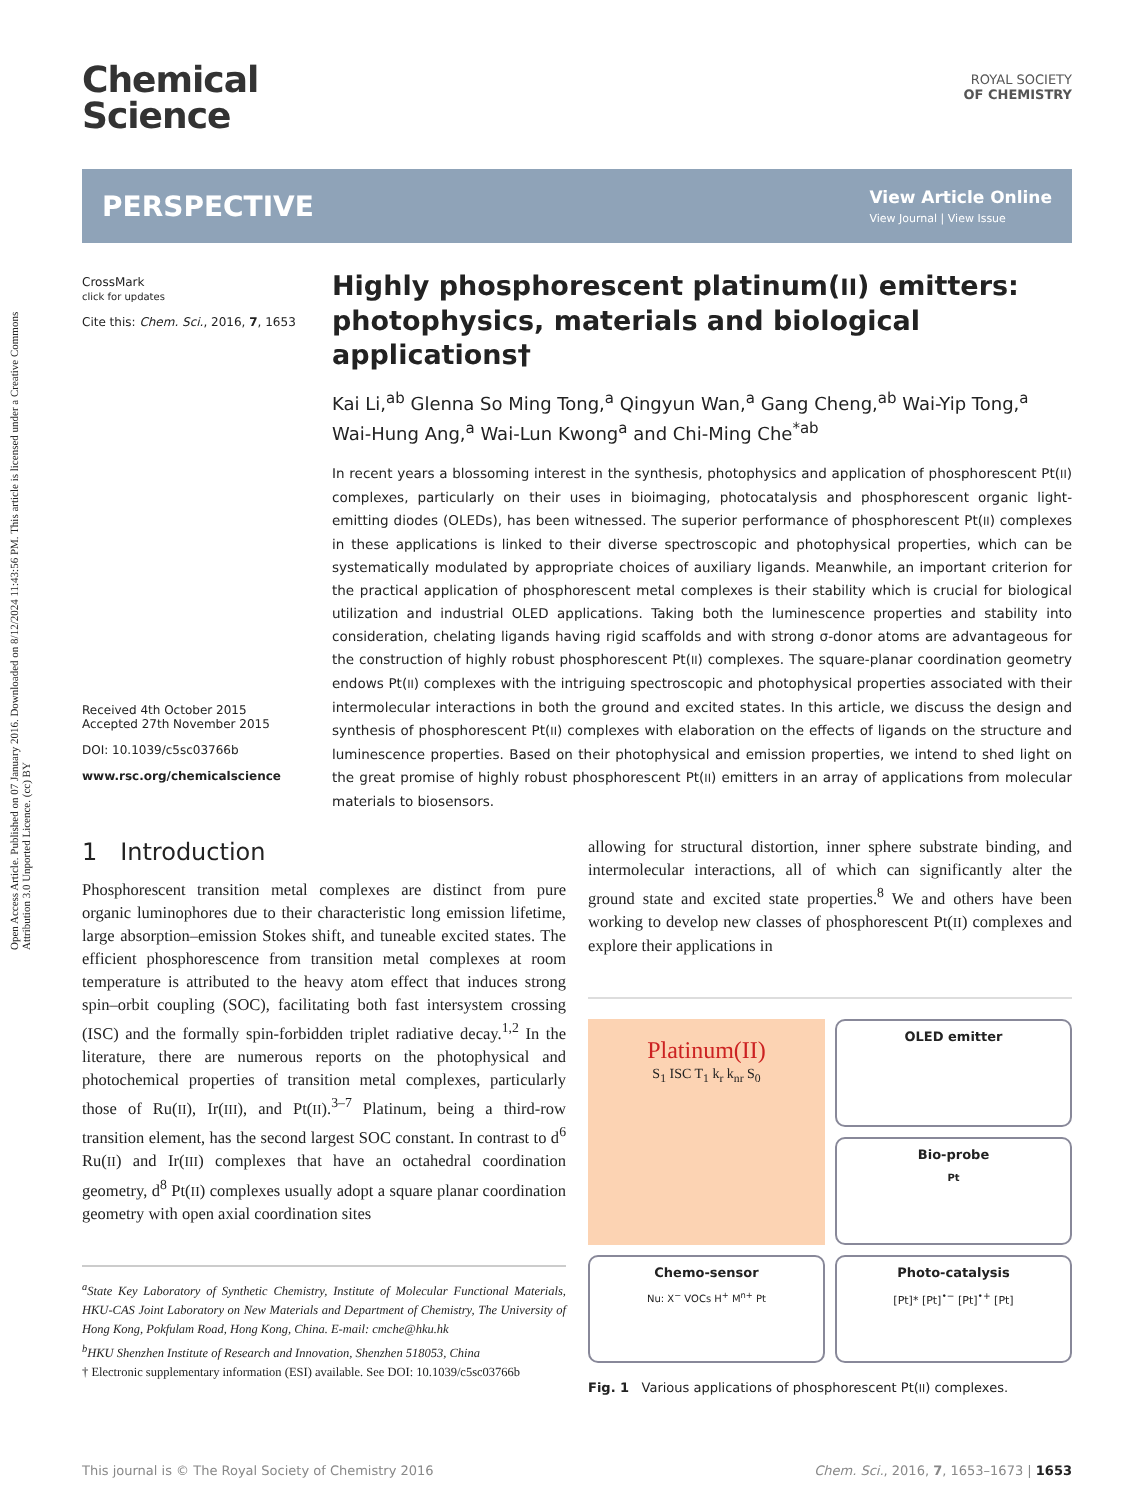Open Access Article. Published on 07 January 2016. Downloaded on 8/12/2024 11:43:56 PM. This article is licensed under a Creative Commons Attribution 3.0 Unported Licence. (cc) BY
Chemical
Science
ROYAL SOCIETY
OF CHEMISTRY
PERSPECTIVE
View Article Online
View Journal | View Issue
CrossMark
click for updates
Cite this: Chem. Sci., 2016, 7, 1653
Received 4th October 2015
Accepted 27th November 2015
DOI: 10.1039/c5sc03766b
www.rsc.org/chemicalscience
Highly phosphorescent platinum(II) emitters: photophysics, materials and biological applications†
Kai Li,<sup>ab</sup> Glenna So Ming Tong,<sup>a</sup> Qingyun Wan,<sup>a</sup> Gang Cheng,<sup>ab</sup> Wai-Yip Tong,<sup>a</sup> Wai-Hung Ang,<sup>a</sup> Wai-Lun Kwong<sup>a</sup> and Chi-Ming Che<sup>*ab</sup>
In recent years a blossoming interest in the synthesis, photophysics and application of phosphorescent Pt(II) complexes, particularly on their uses in bioimaging, photocatalysis and phosphorescent organic light-emitting diodes (OLEDs), has been witnessed. The superior performance of phosphorescent Pt(II) complexes in these applications is linked to their diverse spectroscopic and photophysical properties, which can be systematically modulated by appropriate choices of auxiliary ligands. Meanwhile, an important criterion for the practical application of phosphorescent metal complexes is their stability which is crucial for biological utilization and industrial OLED applications. Taking both the luminescence properties and stability into consideration, chelating ligands having rigid scaffolds and with strong σ-donor atoms are advantageous for the construction of highly robust phosphorescent Pt(II) complexes. The square-planar coordination geometry endows Pt(II) complexes with the intriguing spectroscopic and photophysical properties associated with their intermolecular interactions in both the ground and excited states. In this article, we discuss the design and synthesis of phosphorescent Pt(II) complexes with elaboration on the effects of ligands on the structure and luminescence properties. Based on their photophysical and emission properties, we intend to shed light on the great promise of highly robust phosphorescent Pt(II) emitters in an array of applications from molecular materials to biosensors.
1 Introduction
Phosphorescent transition metal complexes are distinct from pure organic luminophores due to their characteristic long emission lifetime, large absorption–emission Stokes shift, and tuneable excited states. The efficient phosphorescence from transition metal complexes at room temperature is attributed to the heavy atom effect that induces strong spin–orbit coupling (SOC), facilitating both fast intersystem crossing (ISC) and the formally spin-forbidden triplet radiative decay.<sup>1,2</sup> In the literature, there are numerous reports on the photophysical and photochemical properties of transition metal complexes, particularly those of Ru(II), Ir(III), and Pt(II).<sup>3–7</sup> Platinum, being a third-row transition element, has the second largest SOC constant. In contrast to d<sup>6</sup> Ru(II) and Ir(III) complexes that have an octahedral coordination geometry, d<sup>8</sup> Pt(II) complexes usually adopt a square planar coordination geometry with open axial coordination sites
<sup>a</sup> State Key Laboratory of Synthetic Chemistry, Institute of Molecular Functional Materials, HKU-CAS Joint Laboratory on New Materials and Department of Chemistry, The University of Hong Kong, Pokfulam Road, Hong Kong, China. E-mail: cmche@hku.hk
<sup>b</sup> HKU Shenzhen Institute of Research and Innovation, Shenzhen 518053, China
† Electronic supplementary information (ESI) available. See DOI: 10.1039/c5sc03766b
allowing for structural distortion, inner sphere substrate binding, and intermolecular interactions, all of which can significantly alter the ground state and excited state properties.<sup>8</sup> We and others have been working to develop new classes of phosphorescent Pt(II) complexes and explore their applications in
Platinum(II)
S<sub>1</sub> ISC T<sub>1</sub> k<sub>r</sub> k<sub>nr</sub> S<sub>0</sub>
OLED emitter
Bio-probe
Pt
Chemo-sensor
Nu: X<sup>−</sup> VOCs H<sup>+</sup> M<sup>n+</sup> Pt
Photo-catalysis
[Pt]* [Pt]<sup>•−</sup> [Pt]<sup>•+</sup> [Pt]
Fig. 1 Various applications of phosphorescent Pt(II) complexes.
This journal is © The Royal Society of Chemistry 2016 Chem. Sci., 2016, 7, 1653–1673 | 1653